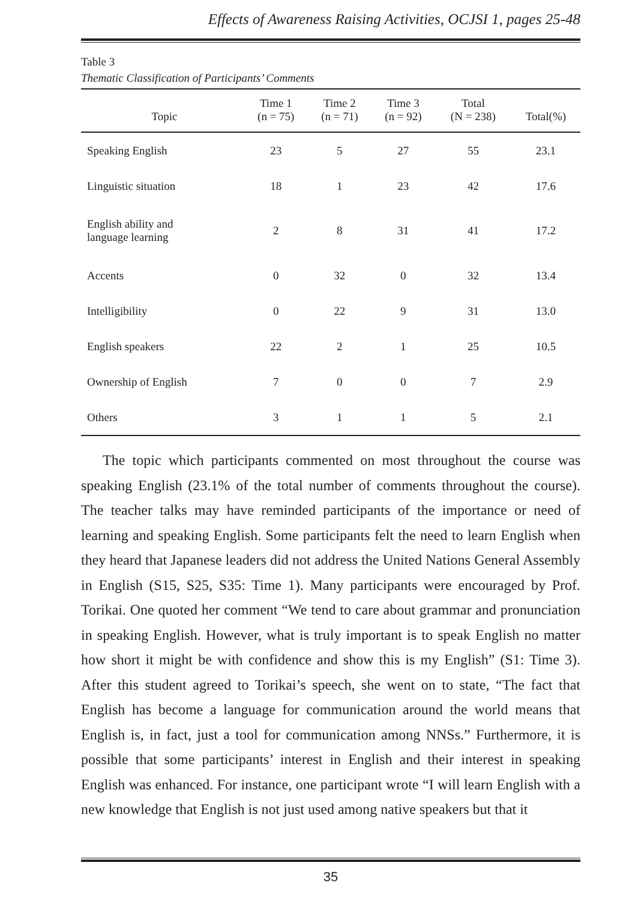Effects of Awareness Raising Activities, OCJSI 1, pages 25-48
Table 3
Thematic Classification of Participants’ Comments
| Topic | Time 1 (n = 75) | Time 2 (n = 71) | Time 3 (n = 92) | Total (N = 238) | Total(%) |
| --- | --- | --- | --- | --- | --- |
| Speaking English | 23 | 5 | 27 | 55 | 23.1 |
| Linguistic situation | 18 | 1 | 23 | 42 | 17.6 |
| English ability and language learning | 2 | 8 | 31 | 41 | 17.2 |
| Accents | 0 | 32 | 0 | 32 | 13.4 |
| Intelligibility | 0 | 22 | 9 | 31 | 13.0 |
| English speakers | 22 | 2 | 1 | 25 | 10.5 |
| Ownership of English | 7 | 0 | 0 | 7 | 2.9 |
| Others | 3 | 1 | 1 | 5 | 2.1 |
The topic which participants commented on most throughout the course was speaking English (23.1% of the total number of comments throughout the course). The teacher talks may have reminded participants of the importance or need of learning and speaking English. Some participants felt the need to learn English when they heard that Japanese leaders did not address the United Nations General Assembly in English (S15, S25, S35: Time 1). Many participants were encouraged by Prof. Torikai. One quoted her comment “We tend to care about grammar and pronunciation in speaking English. However, what is truly important is to speak English no matter how short it might be with confidence and show this is my English” (S1: Time 3). After this student agreed to Torikai’s speech, she went on to state, “The fact that English has become a language for communication around the world means that English is, in fact, just a tool for communication among NNSs.” Furthermore, it is possible that some participants’ interest in English and their interest in speaking English was enhanced. For instance, one participant wrote “I will learn English with a new knowledge that English is not just used among native speakers but that it
35